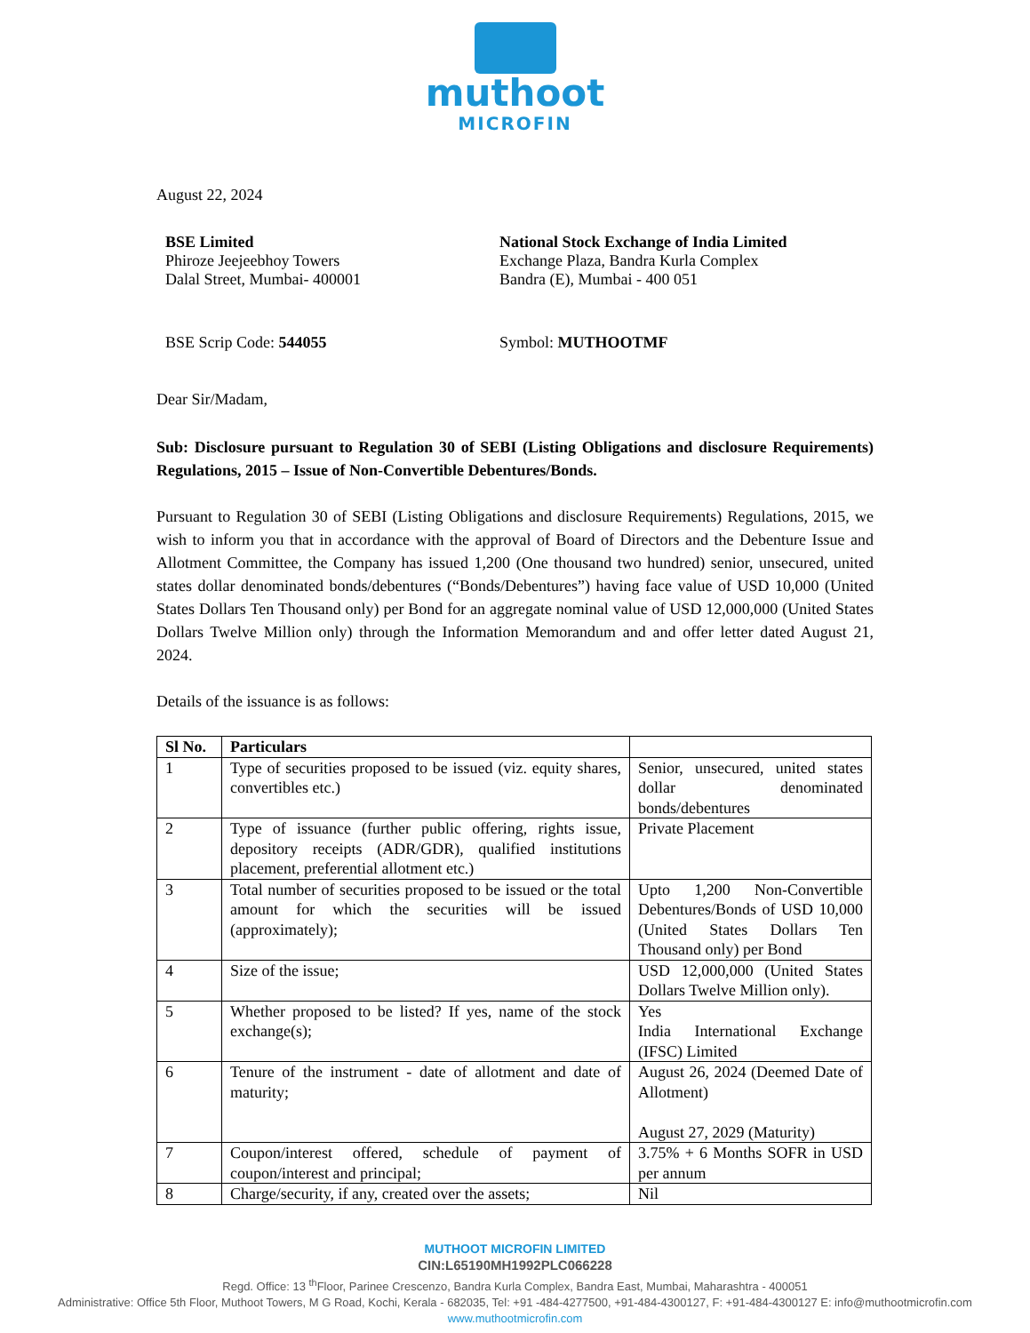muthoot
MICROFIN
August 22, 2024
BSE Limited
Phiroze Jeejeebhoy Towers
Dalal Street, Mumbai- 400001
National Stock Exchange of India Limited
Exchange Plaza, Bandra Kurla Complex
Bandra (E), Mumbai - 400 051
BSE Scrip Code: 544055 Symbol: MUTHOOTMF
Dear Sir/Madam,
Sub: Disclosure pursuant to Regulation 30 of SEBI (Listing Obligations and disclosure Requirements) Regulations, 2015 – Issue of Non-Convertible Debentures/Bonds.
Pursuant to Regulation 30 of SEBI (Listing Obligations and disclosure Requirements) Regulations, 2015, we wish to inform you that in accordance with the approval of Board of Directors and the Debenture Issue and Allotment Committee, the Company has issued 1,200 (One thousand two hundred) senior, unsecured, united states dollar denominated bonds/debentures (“Bonds/Debentures”) having face value of USD 10,000 (United States Dollars Ten Thousand only) per Bond for an aggregate nominal value of USD 12,000,000 (United States Dollars Twelve Million only) through the Information Memorandum and and offer letter dated August 21, 2024.
Details of the issuance is as follows:
| Sl No. | Particulars | |
| --- | --- | --- |
| 1 | Type of securities proposed to be issued (viz. equity shares, convertibles etc.) | Senior, unsecured, united states dollar denominated bonds/debentures |
| 2 | Type of issuance (further public offering, rights issue, depository receipts (ADR/GDR), qualified institutions placement, preferential allotment etc.) | Private Placement |
| 3 | Total number of securities proposed to be issued or the total amount for which the securities will be issued (approximately); | Upto 1,200 Non-Convertible Debentures/Bonds of USD 10,000 (United States Dollars Ten Thousand only) per Bond |
| 4 | Size of the issue; | USD 12,000,000 (United States Dollars Twelve Million only). |
| 5 | Whether proposed to be listed? If yes, name of the stock exchange(s); | Yes India International Exchange (IFSC) Limited |
| 6 | Tenure of the instrument - date of allotment and date of maturity; | August 26, 2024 (Deemed Date of Allotment) August 27, 2029 (Maturity) |
| 7 | Coupon/interest offered, schedule of payment of coupon/interest and principal; | 3.75% + 6 Months SOFR in USD per annum |
| 8 | Charge/security, if any, created over the assets; | Nil |
MUTHOOT MICROFIN LIMITED
CIN:L65190MH1992PLC066228
Regd. Office: 13 <sup>th</sup>Floor, Parinee Crescenzo, Bandra Kurla Complex, Bandra East, Mumbai, Maharashtra - 400051
Administrative: Office 5th Floor, Muthoot Towers, M G Road, Kochi, Kerala - 682035, Tel: +91 -484-4277500, +91-484-4300127, F: +91-484-4300127 E: info@muthootmicrofin.com
www.muthootmicrofin.com